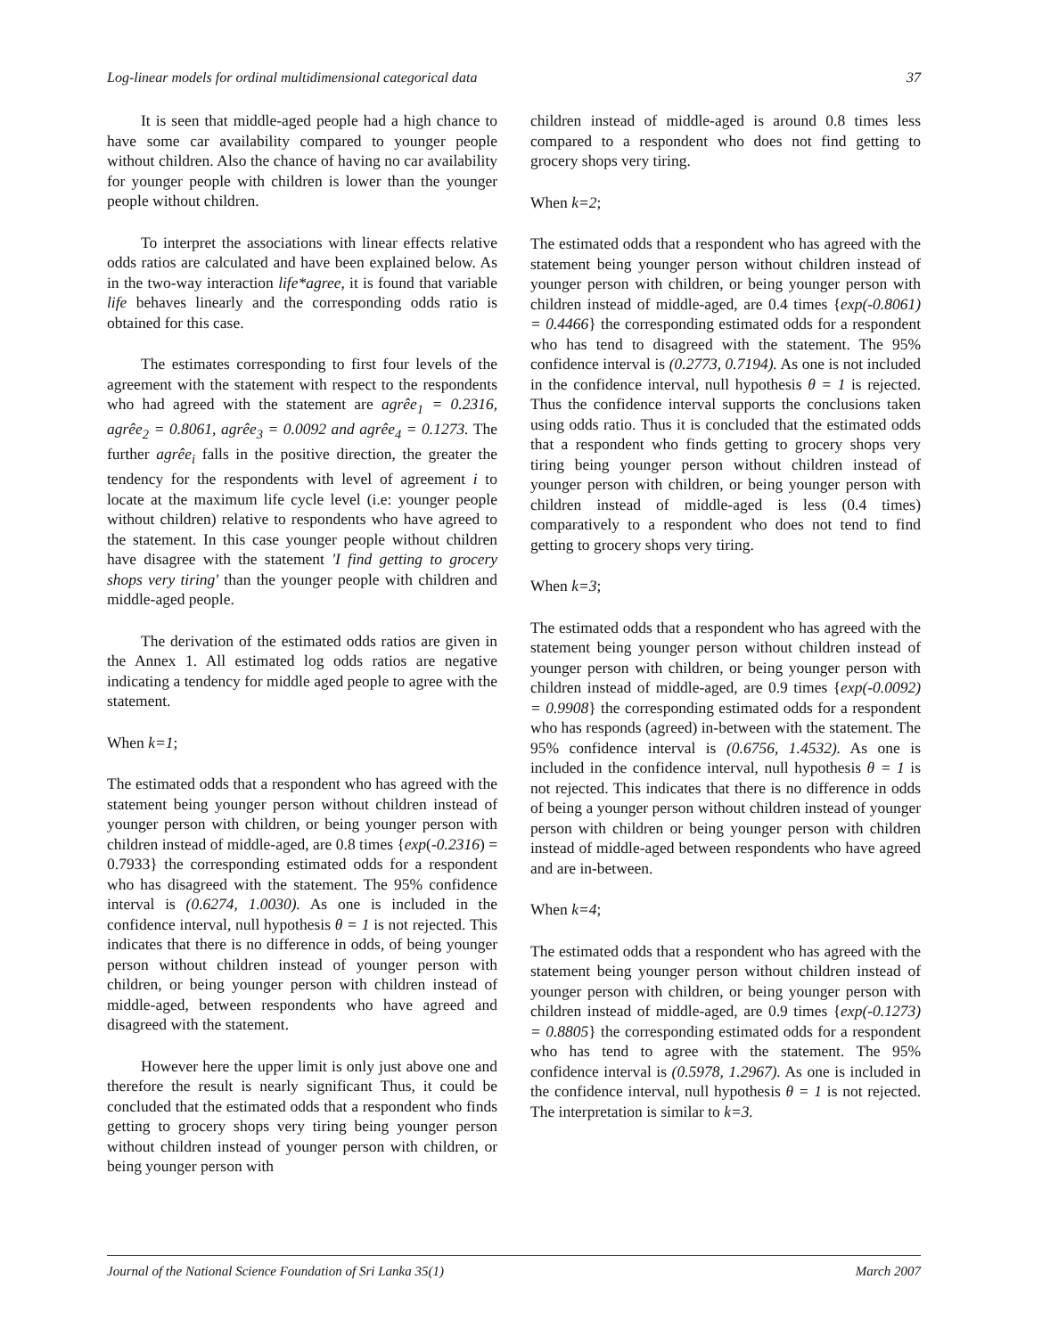Log-linear models for ordinal multidimensional categorical data 37
It is seen that middle-aged people had a high chance to have some car availability compared to younger people without children. Also the chance of having no car availability for younger people with children is lower than the younger people without children.
To interpret the associations with linear effects relative odds ratios are calculated and have been explained below. As in the two-way interaction life*agree, it is found that variable life behaves linearly and the corresponding odds ratio is obtained for this case.
The estimates corresponding to first four levels of the agreement with the statement with respect to the respondents who had agreed with the statement are agrêe<sub>1</sub> = 0.2316, agrêe<sub>2</sub> = 0.8061, agrêe<sub>3</sub> = 0.0092 and agrêe<sub>4</sub> = 0.1273. The further agrêe<sub>i</sub> falls in the positive direction, the greater the tendency for the respondents with level of agreement i to locate at the maximum life cycle level (i.e: younger people without children) relative to respondents who have agreed to the statement. In this case younger people without children have disagree with the statement 'I find getting to grocery shops very tiring' than the younger people with children and middle-aged people.
The derivation of the estimated odds ratios are given in the Annex 1. All estimated log odds ratios are negative indicating a tendency for middle aged people to agree with the statement.
When k=1;
The estimated odds that a respondent who has agreed with the statement being younger person without children instead of younger person with children, or being younger person with children instead of middle-aged, are 0.8 times {exp(-0.2316) = 0.7933} the corresponding estimated odds for a respondent who has disagreed with the statement. The 95% confidence interval is (0.6274, 1.0030). As one is included in the confidence interval, null hypothesis θ = 1 is not rejected. This indicates that there is no difference in odds, of being younger person without children instead of younger person with children, or being younger person with children instead of middle-aged, between respondents who have agreed and disagreed with the statement.
However here the upper limit is only just above one and therefore the result is nearly significant Thus, it could be concluded that the estimated odds that a respondent who finds getting to grocery shops very tiring being younger person without children instead of younger person with children, or being younger person with
children instead of middle-aged is around 0.8 times less compared to a respondent who does not find getting to grocery shops very tiring.
When k=2;
The estimated odds that a respondent who has agreed with the statement being younger person without children instead of younger person with children, or being younger person with children instead of middle-aged, are 0.4 times {exp(-0.8061) = 0.4466} the corresponding estimated odds for a respondent who has tend to disagreed with the statement. The 95% confidence interval is (0.2773, 0.7194). As one is not included in the confidence interval, null hypothesis θ = 1 is rejected. Thus the confidence interval supports the conclusions taken using odds ratio. Thus it is concluded that the estimated odds that a respondent who finds getting to grocery shops very tiring being younger person without children instead of younger person with children, or being younger person with children instead of middle-aged is less (0.4 times) comparatively to a respondent who does not tend to find getting to grocery shops very tiring.
When k=3;
The estimated odds that a respondent who has agreed with the statement being younger person without children instead of younger person with children, or being younger person with children instead of middle-aged, are 0.9 times {exp(-0.0092) = 0.9908} the corresponding estimated odds for a respondent who has responds (agreed) in-between with the statement. The 95% confidence interval is (0.6756, 1.4532). As one is included in the confidence interval, null hypothesis θ = 1 is not rejected. This indicates that there is no difference in odds of being a younger person without children instead of younger person with children or being younger person with children instead of middle-aged between respondents who have agreed and are in-between.
When k=4;
The estimated odds that a respondent who has agreed with the statement being younger person without children instead of younger person with children, or being younger person with children instead of middle-aged, are 0.9 times {exp(-0.1273) = 0.8805} the corresponding estimated odds for a respondent who has tend to agree with the statement. The 95% confidence interval is (0.5978, 1.2967). As one is included in the confidence interval, null hypothesis θ = 1 is not rejected. The interpretation is similar to k=3.
Journal of the National Science Foundation of Sri Lanka 35(1) March 2007